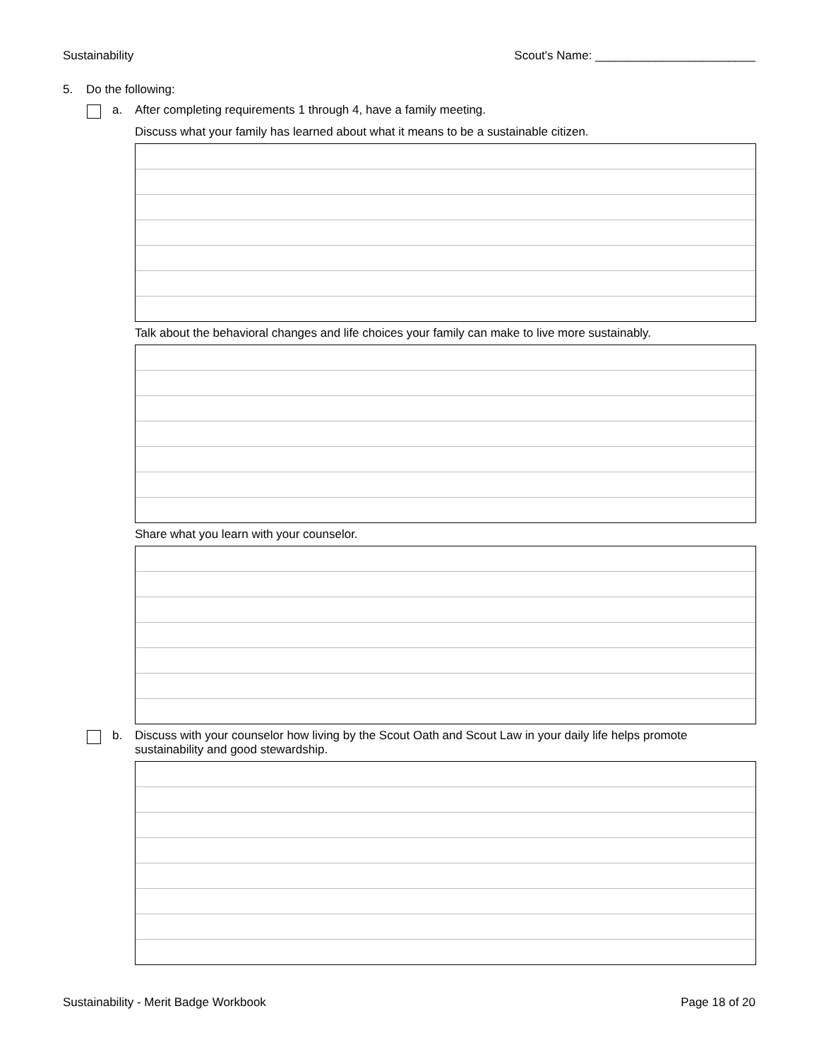Sustainability Scout's Name: ________________________
5. Do the following:
a. After completing requirements 1 through 4, have a family meeting.
Discuss what your family has learned about what it means to be a sustainable citizen.
Talk about the behavioral changes and life choices your family can make to live more sustainably.
Share what you learn with your counselor.
b. Discuss with your counselor how living by the Scout Oath and Scout Law in your daily life helps promote
sustainability and good stewardship.
Sustainability - Merit Badge Workbook Page 18 of 20